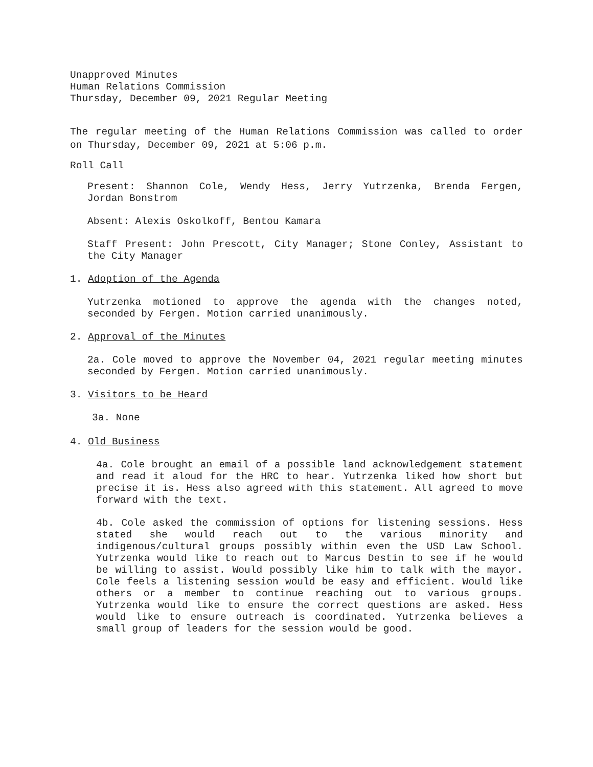Unapproved Minutes
Human Relations Commission
Thursday, December 09, 2021 Regular Meeting
The regular meeting of the Human Relations Commission was called to order on Thursday, December 09, 2021 at 5:06 p.m.
Roll Call
Present: Shannon Cole, Wendy Hess, Jerry Yutrzenka, Brenda Fergen, Jordan Bonstrom
Absent: Alexis Oskolkoff, Bentou Kamara
Staff Present: John Prescott, City Manager; Stone Conley, Assistant to the City Manager
1. Adoption of the Agenda
Yutrzenka motioned to approve the agenda with the changes noted, seconded by Fergen. Motion carried unanimously.
2. Approval of the Minutes
2a. Cole moved to approve the November 04, 2021 regular meeting minutes seconded by Fergen. Motion carried unanimously.
3. Visitors to be Heard
3a. None
4. Old Business
4a. Cole brought an email of a possible land acknowledgement statement and read it aloud for the HRC to hear. Yutrzenka liked how short but precise it is. Hess also agreed with this statement. All agreed to move forward with the text.
4b. Cole asked the commission of options for listening sessions. Hess stated she would reach out to the various minority and indigenous/cultural groups possibly within even the USD Law School. Yutrzenka would like to reach out to Marcus Destin to see if he would be willing to assist. Would possibly like him to talk with the mayor. Cole feels a listening session would be easy and efficient. Would like others or a member to continue reaching out to various groups. Yutrzenka would like to ensure the correct questions are asked. Hess would like to ensure outreach is coordinated. Yutrzenka believes a small group of leaders for the session would be good.